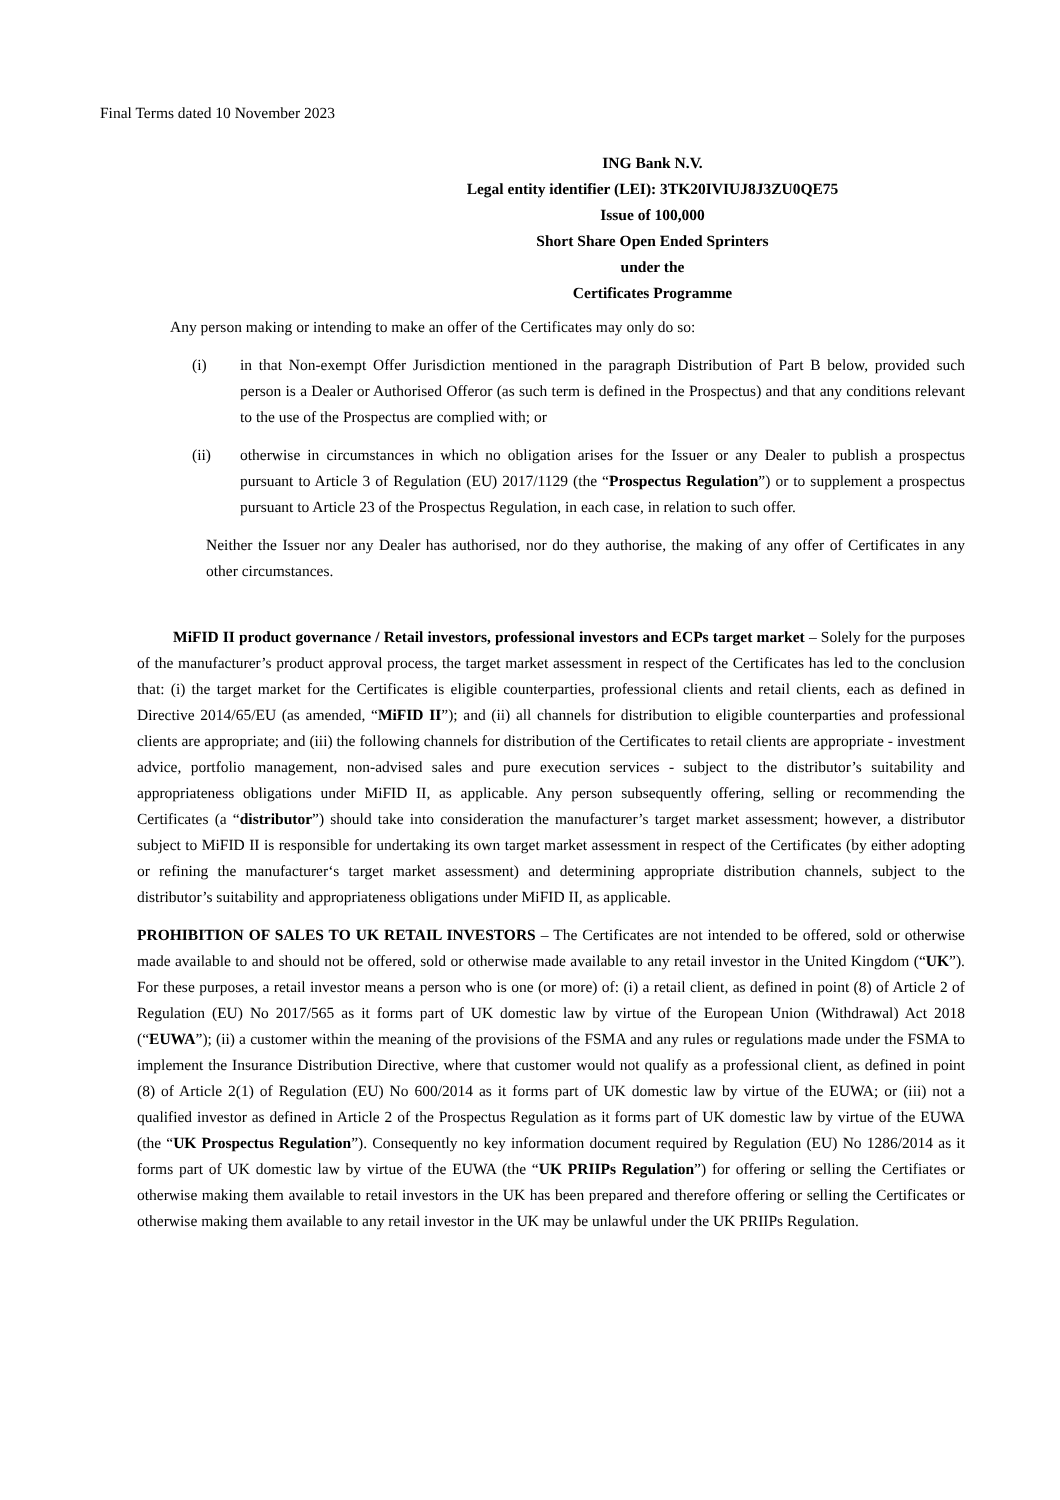Final Terms dated 10 November 2023
ING Bank N.V.
Legal entity identifier (LEI): 3TK20IVIUJ8J3ZU0QE75
Issue of 100,000
Short Share Open Ended Sprinters
under the
Certificates Programme
Any person making or intending to make an offer of the Certificates may only do so:
(i) in that Non-exempt Offer Jurisdiction mentioned in the paragraph Distribution of Part B below, provided such person is a Dealer or Authorised Offeror (as such term is defined in the Prospectus) and that any conditions relevant to the use of the Prospectus are complied with; or
(ii) otherwise in circumstances in which no obligation arises for the Issuer or any Dealer to publish a prospectus pursuant to Article 3 of Regulation (EU) 2017/1129 (the “Prospectus Regulation”) or to supplement a prospectus pursuant to Article 23 of the Prospectus Regulation, in each case, in relation to such offer.
Neither the Issuer nor any Dealer has authorised, nor do they authorise, the making of any offer of Certificates in any other circumstances.
MiFID II product governance / Retail investors, professional investors and ECPs target market – Solely for the purposes of the manufacturer’s product approval process, the target market assessment in respect of the Certificates has led to the conclusion that: (i) the target market for the Certificates is eligible counterparties, professional clients and retail clients, each as defined in Directive 2014/65/EU (as amended, “MiFID II”); and (ii) all channels for distribution to eligible counterparties and professional clients are appropriate; and (iii) the following channels for distribution of the Certificates to retail clients are appropriate - investment advice, portfolio management, non-advised sales and pure execution services - subject to the distributor’s suitability and appropriateness obligations under MiFID II, as applicable. Any person subsequently offering, selling or recommending the Certificates (a “distributor”) should take into consideration the manufacturer’s target market assessment; however, a distributor subject to MiFID II is responsible for undertaking its own target market assessment in respect of the Certificates (by either adopting or refining the manufacturer‘s target market assessment) and determining appropriate distribution channels, subject to the distributor’s suitability and appropriateness obligations under MiFID II, as applicable.
PROHIBITION OF SALES TO UK RETAIL INVESTORS – The Certificates are not intended to be offered, sold or otherwise made available to and should not be offered, sold or otherwise made available to any retail investor in the United Kingdom (“UK”). For these purposes, a retail investor means a person who is one (or more) of: (i) a retail client, as defined in point (8) of Article 2 of Regulation (EU) No 2017/565 as it forms part of UK domestic law by virtue of the European Union (Withdrawal) Act 2018 (“EUWA”); (ii) a customer within the meaning of the provisions of the FSMA and any rules or regulations made under the FSMA to implement the Insurance Distribution Directive, where that customer would not qualify as a professional client, as defined in point (8) of Article 2(1) of Regulation (EU) No 600/2014 as it forms part of UK domestic law by virtue of the EUWA; or (iii) not a qualified investor as defined in Article 2 of the Prospectus Regulation as it forms part of UK domestic law by virtue of the EUWA (the “UK Prospectus Regulation”). Consequently no key information document required by Regulation (EU) No 1286/2014 as it forms part of UK domestic law by virtue of the EUWA (the “UK PRIIPs Regulation”) for offering or selling the Certifiates or otherwise making them available to retail investors in the UK has been prepared and therefore offering or selling the Certificates or otherwise making them available to any retail investor in the UK may be unlawful under the UK PRIIPs Regulation.